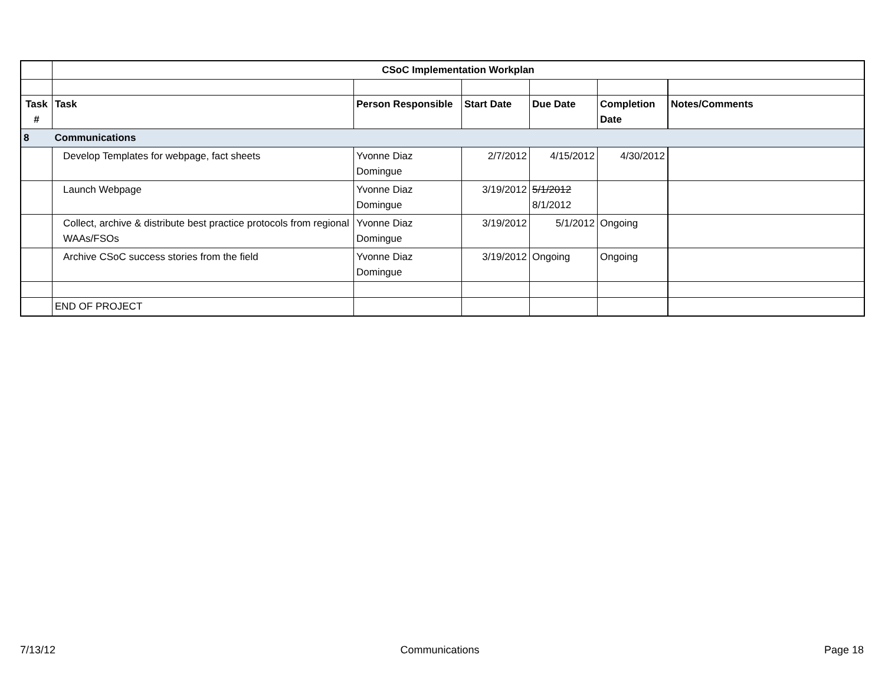| | CSoC Implementation Workplan | | | | | |
| Task # | Task | Person Responsible | Start Date | Due Date | Completion Date | Notes/Comments |
| 8 | Communications | | | | | |
| | Develop Templates for webpage, fact sheets | Yvonne Diaz Domingue | 2/7/2012 | 4/15/2012 | 4/30/2012 | |
| | Launch Webpage | Yvonne Diaz Domingue | 3/19/2012 | 5/1/2012 8/1/2012 | | |
| | Collect, archive & distribute best practice protocols from regional WAAs/FSOs | Yvonne Diaz Domingue | 3/19/2012 | 5/1/2012 | Ongoing | |
| | Archive CSoC success stories from the field | Yvonne Diaz Domingue | 3/19/2012 | Ongoing | Ongoing | |
| | END OF PROJECT | | | | | |
7/13/12 Communications Page 18